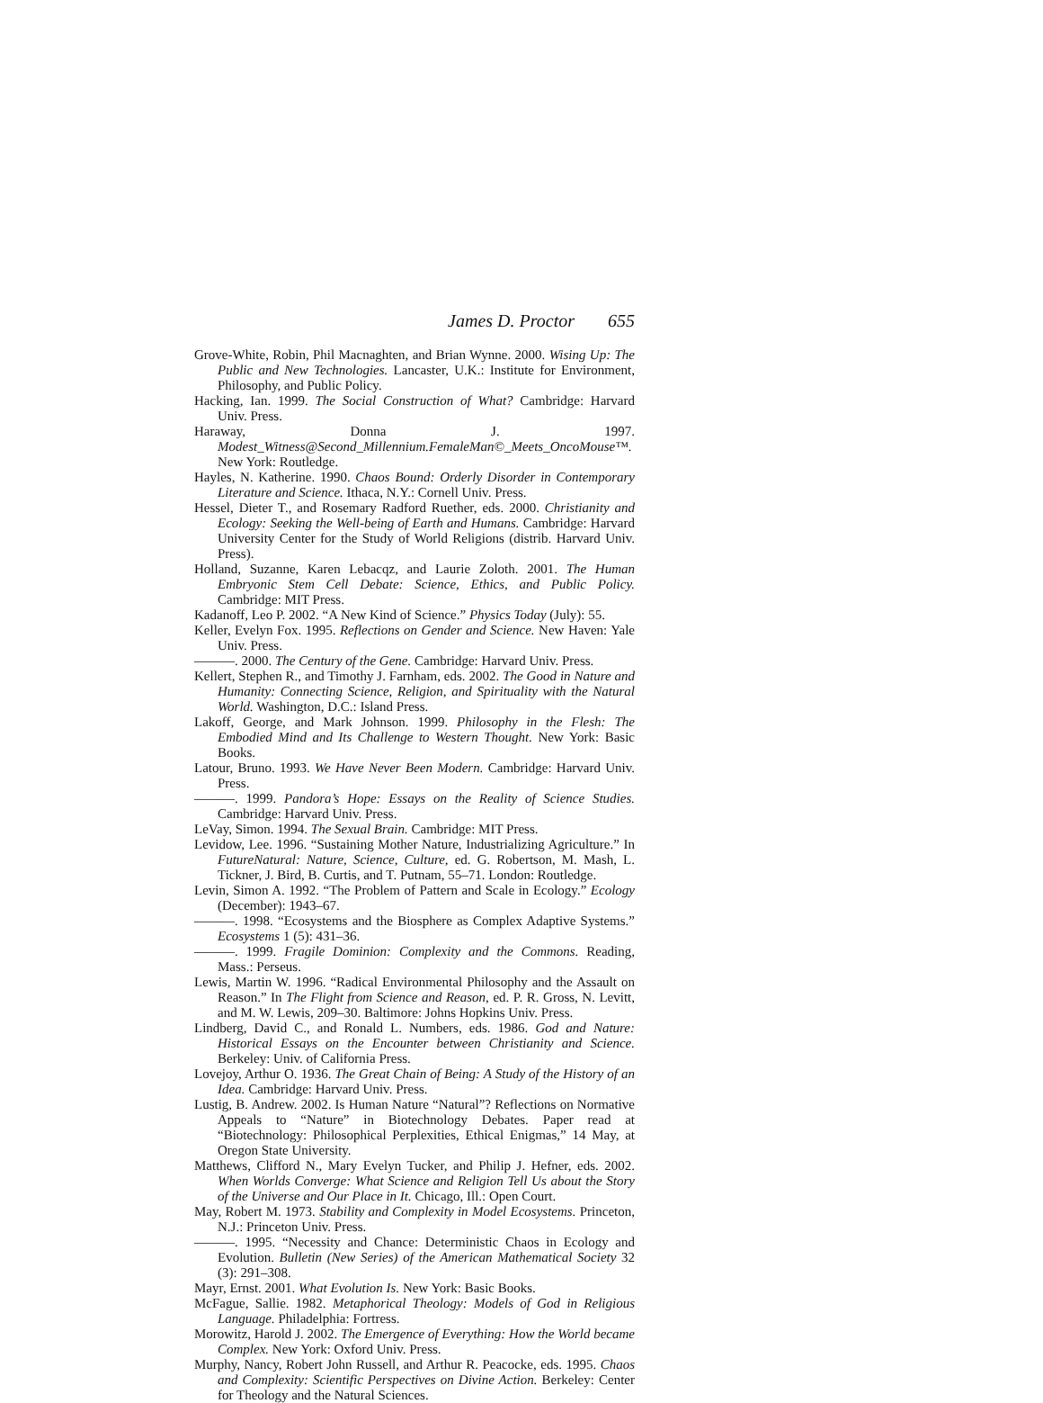James D. Proctor 655
Grove-White, Robin, Phil Macnaghten, and Brian Wynne. 2000. Wising Up: The Public and New Technologies. Lancaster, U.K.: Institute for Environment, Philosophy, and Public Policy.
Hacking, Ian. 1999. The Social Construction of What? Cambridge: Harvard Univ. Press.
Haraway, Donna J. 1997. Modest_Witness@Second_Millennium.FemaleMan©_Meets_OncoMouse™. New York: Routledge.
Hayles, N. Katherine. 1990. Chaos Bound: Orderly Disorder in Contemporary Literature and Science. Ithaca, N.Y.: Cornell Univ. Press.
Hessel, Dieter T., and Rosemary Radford Ruether, eds. 2000. Christianity and Ecology: Seeking the Well-being of Earth and Humans. Cambridge: Harvard University Center for the Study of World Religions (distrib. Harvard Univ. Press).
Holland, Suzanne, Karen Lebacqz, and Laurie Zoloth. 2001. The Human Embryonic Stem Cell Debate: Science, Ethics, and Public Policy. Cambridge: MIT Press.
Kadanoff, Leo P. 2002. “A New Kind of Science.” Physics Today (July): 55.
Keller, Evelyn Fox. 1995. Reflections on Gender and Science. New Haven: Yale Univ. Press.
———. 2000. The Century of the Gene. Cambridge: Harvard Univ. Press.
Kellert, Stephen R., and Timothy J. Farnham, eds. 2002. The Good in Nature and Humanity: Connecting Science, Religion, and Spirituality with the Natural World. Washington, D.C.: Island Press.
Lakoff, George, and Mark Johnson. 1999. Philosophy in the Flesh: The Embodied Mind and Its Challenge to Western Thought. New York: Basic Books.
Latour, Bruno. 1993. We Have Never Been Modern. Cambridge: Harvard Univ. Press.
———. 1999. Pandora’s Hope: Essays on the Reality of Science Studies. Cambridge: Harvard Univ. Press.
LeVay, Simon. 1994. The Sexual Brain. Cambridge: MIT Press.
Levidow, Lee. 1996. “Sustaining Mother Nature, Industrializing Agriculture.” In FutureNatural: Nature, Science, Culture, ed. G. Robertson, M. Mash, L. Tickner, J. Bird, B. Curtis, and T. Putnam, 55–71. London: Routledge.
Levin, Simon A. 1992. “The Problem of Pattern and Scale in Ecology.” Ecology (December): 1943–67.
———. 1998. “Ecosystems and the Biosphere as Complex Adaptive Systems.” Ecosystems 1 (5): 431–36.
———. 1999. Fragile Dominion: Complexity and the Commons. Reading, Mass.: Perseus.
Lewis, Martin W. 1996. “Radical Environmental Philosophy and the Assault on Reason.” In The Flight from Science and Reason, ed. P. R. Gross, N. Levitt, and M. W. Lewis, 209–30. Baltimore: Johns Hopkins Univ. Press.
Lindberg, David C., and Ronald L. Numbers, eds. 1986. God and Nature: Historical Essays on the Encounter between Christianity and Science. Berkeley: Univ. of California Press.
Lovejoy, Arthur O. 1936. The Great Chain of Being: A Study of the History of an Idea. Cambridge: Harvard Univ. Press.
Lustig, B. Andrew. 2002. Is Human Nature “Natural”? Reflections on Normative Appeals to “Nature” in Biotechnology Debates. Paper read at “Biotechnology: Philosophical Perplexities, Ethical Enigmas,” 14 May, at Oregon State University.
Matthews, Clifford N., Mary Evelyn Tucker, and Philip J. Hefner, eds. 2002. When Worlds Converge: What Science and Religion Tell Us about the Story of the Universe and Our Place in It. Chicago, Ill.: Open Court.
May, Robert M. 1973. Stability and Complexity in Model Ecosystems. Princeton, N.J.: Princeton Univ. Press.
———. 1995. “Necessity and Chance: Deterministic Chaos in Ecology and Evolution. Bulletin (New Series) of the American Mathematical Society 32 (3): 291–308.
Mayr, Ernst. 2001. What Evolution Is. New York: Basic Books.
McFague, Sallie. 1982. Metaphorical Theology: Models of God in Religious Language. Philadelphia: Fortress.
Morowitz, Harold J. 2002. The Emergence of Everything: How the World became Complex. New York: Oxford Univ. Press.
Murphy, Nancy, Robert John Russell, and Arthur R. Peacocke, eds. 1995. Chaos and Complexity: Scientific Perspectives on Divine Action. Berkeley: Center for Theology and the Natural Sciences.